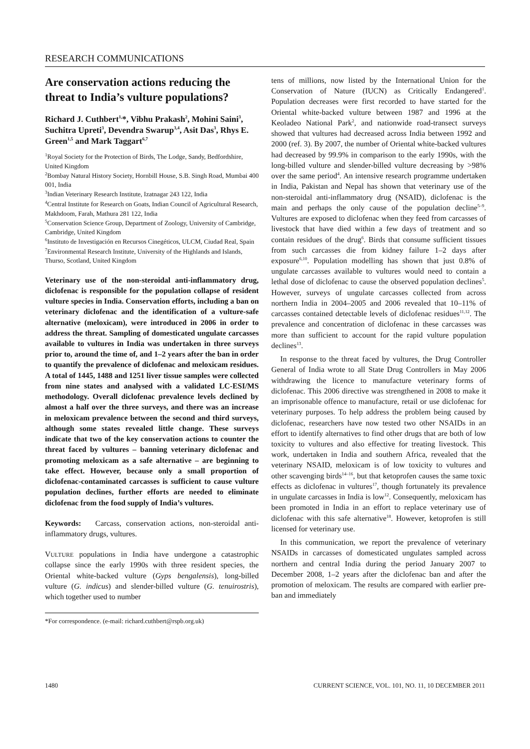RESEARCH COMMUNICATIONS
Are conservation actions reducing the threat to India’s vulture populations?
Richard J. Cuthbert<sup>1,</sup>*, Vibhu Prakash<sup>2</sup>, Mohini Saini<sup>3</sup>, Suchitra Upreti<sup>3</sup>, Devendra Swarup<sup>3,4</sup>, Asit Das<sup>3</sup>, Rhys E. Green<sup>1,5</sup> and Mark Taggart<sup>6,7</sup>
<sup>1</sup> Royal Society for the Protection of Birds, The Lodge, Sandy, Bedfordshire, United Kingdom
<sup>2</sup> Bombay Natural History Society, Hornbill House, S.B. Singh Road, Mumbai 400 001, India
<sup>3</sup> Indian Veterinary Research Institute, Izatnagar 243 122, India
<sup>4</sup> Central Institute for Research on Goats, Indian Council of Agricultural Research, Makhdoom, Farah, Mathura 281 122, India
<sup>5</sup> Conservation Science Group, Department of Zoology, University of Cambridge, Cambridge, United Kingdom
<sup>6</sup> Instituto de Investigación en Recursos Cinegéticos, ULCM, Ciudad Real, Spain
<sup>7</sup> Environmental Research Institute, University of the Highlands and Islands, Thurso, Scotland, United Kingdom
Veterinary use of the non-steroidal anti-inflammatory drug, diclofenac is responsible for the population collapse of resident vulture species in India. Conservation efforts, including a ban on veterinary diclofenac and the identification of a vulture-safe alternative (meloxicam), were introduced in 2006 in order to address the threat. Sampling of domesticated ungulate carcasses available to vultures in India was undertaken in three surveys prior to, around the time of, and 1–2 years after the ban in order to quantify the prevalence of diclofenac and meloxicam residues. A total of 1445, 1488 and 1251 liver tissue samples were collected from nine states and analysed with a validated LC-ESI/MS methodology. Overall diclofenac prevalence levels declined by almost a half over the three surveys, and there was an increase in meloxicam prevalence between the second and third surveys, although some states revealed little change. These surveys indicate that two of the key conservation actions to counter the threat faced by vultures – banning veterinary diclofenac and promoting meloxicam as a safe alternative – are beginning to take effect. However, because only a small proportion of diclofenac-contaminated carcasses is sufficient to cause vulture population declines, further efforts are needed to eliminate diclofenac from the food supply of India’s vultures.
Keywords: Carcass, conservation actions, non-steroidal anti-inflammatory drugs, vultures.
VULTURE populations in India have undergone a catastrophic collapse since the early 1990s with three resident species, the Oriental white-backed vulture (Gyps bengalensis), long-billed vulture (G. indicus) and slender-billed vulture (G. tenuirostris), which together used to number
*For correspondence. (e-mail: richard.cuthbert@rspb.org.uk)
tens of millions, now listed by the International Union for the Conservation of Nature (IUCN) as Critically Endangered<sup>1</sup>. Population decreases were first recorded to have started for the Oriental white-backed vulture between 1987 and 1996 at the Keoladeo National Park<sup>2</sup>, and nationwide road-transect surveys showed that vultures had decreased across India between 1992 and 2000 (ref. 3). By 2007, the number of Oriental white-backed vultures had decreased by 99.9% in comparison to the early 1990s, with the long-billed vulture and slender-billed vulture decreasing by >98% over the same period<sup>4</sup>. An intensive research programme undertaken in India, Pakistan and Nepal has shown that veterinary use of the non-steroidal anti-inflammatory drug (NSAID), diclofenac is the main and perhaps the only cause of the population decline<sup>5–9</sup>. Vultures are exposed to diclofenac when they feed from carcasses of livestock that have died within a few days of treatment and so contain residues of the drug<sup>6</sup>. Birds that consume sufficient tissues from such carcasses die from kidney failure 1–2 days after exposure<sup>6,10</sup>. Population modelling has shown that just 0.8% of ungulate carcasses available to vultures would need to contain a lethal dose of diclofenac to cause the observed population declines<sup>5</sup>. However, surveys of ungulate carcasses collected from across northern India in 2004–2005 and 2006 revealed that 10–11% of carcasses contained detectable levels of diclofenac residues<sup>11,12</sup>. The prevalence and concentration of diclofenac in these carcasses was more than sufficient to account for the rapid vulture population declines<sup>13</sup>.
In response to the threat faced by vultures, the Drug Controller General of India wrote to all State Drug Controllers in May 2006 withdrawing the licence to manufacture veterinary forms of diclofenac. This 2006 directive was strengthened in 2008 to make it an imprisonable offence to manufacture, retail or use diclofenac for veterinary purposes. To help address the problem being caused by diclofenac, researchers have now tested two other NSAIDs in an effort to identify alternatives to find other drugs that are both of low toxicity to vultures and also effective for treating livestock. This work, undertaken in India and southern Africa, revealed that the veterinary NSAID, meloxicam is of low toxicity to vultures and other scavenging birds<sup>14–16</sup>, but that ketoprofen causes the same toxic effects as diclofenac in vultures<sup>17</sup>, though fortunately its prevalence in ungulate carcasses in India is low<sup>12</sup>. Consequently, meloxicam has been promoted in India in an effort to replace veterinary use of diclofenac with this safe alternative<sup>18</sup>. However, ketoprofen is still licensed for veterinary use.
In this communication, we report the prevalence of veterinary NSAIDs in carcasses of domesticated ungulates sampled across northern and central India during the period January 2007 to December 2008, 1–2 years after the diclofenac ban and after the promotion of meloxicam. The results are compared with earlier pre-ban and immediately
1480 CURRENT SCIENCE, VOL. 101, NO. 11, 10 DECEMBER 2011